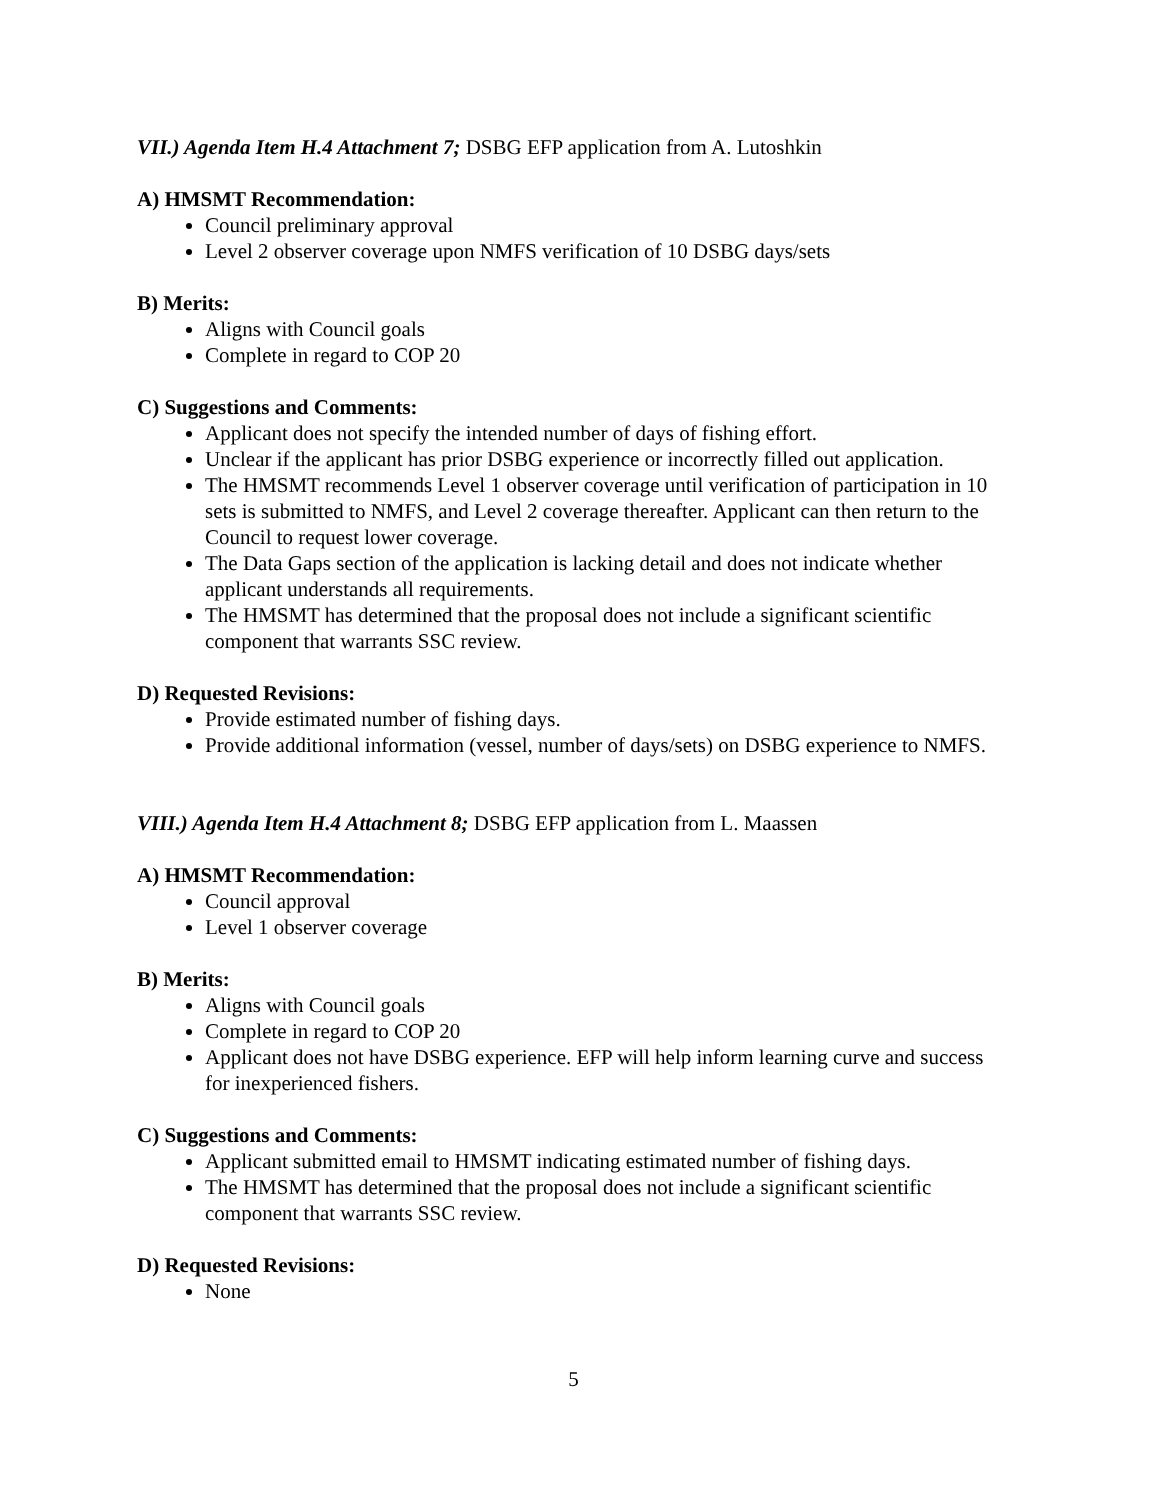VII.) Agenda Item H.4 Attachment 7; DSBG EFP application from A. Lutoshkin
A) HMSMT Recommendation:
Council preliminary approval
Level 2 observer coverage upon NMFS verification of 10 DSBG days/sets
B) Merits:
Aligns with Council goals
Complete in regard to COP 20
C) Suggestions and Comments:
Applicant does not specify the intended number of days of fishing effort.
Unclear if the applicant has prior DSBG experience or incorrectly filled out application.
The HMSMT recommends Level 1 observer coverage until verification of participation in 10 sets is submitted to NMFS, and Level 2 coverage thereafter. Applicant can then return to the Council to request lower coverage.
The Data Gaps section of the application is lacking detail and does not indicate whether applicant understands all requirements.
The HMSMT has determined that the proposal does not include a significant scientific component that warrants SSC review.
D) Requested Revisions:
Provide estimated number of fishing days.
Provide additional information (vessel, number of days/sets) on DSBG experience to NMFS.
VIII.) Agenda Item H.4 Attachment 8; DSBG EFP application from L. Maassen
A) HMSMT Recommendation:
Council approval
Level 1 observer coverage
B) Merits:
Aligns with Council goals
Complete in regard to COP 20
Applicant does not have DSBG experience. EFP will help inform learning curve and success for inexperienced fishers.
C) Suggestions and Comments:
Applicant submitted email to HMSMT indicating estimated number of fishing days.
The HMSMT has determined that the proposal does not include a significant scientific component that warrants SSC review.
D) Requested Revisions:
None
5